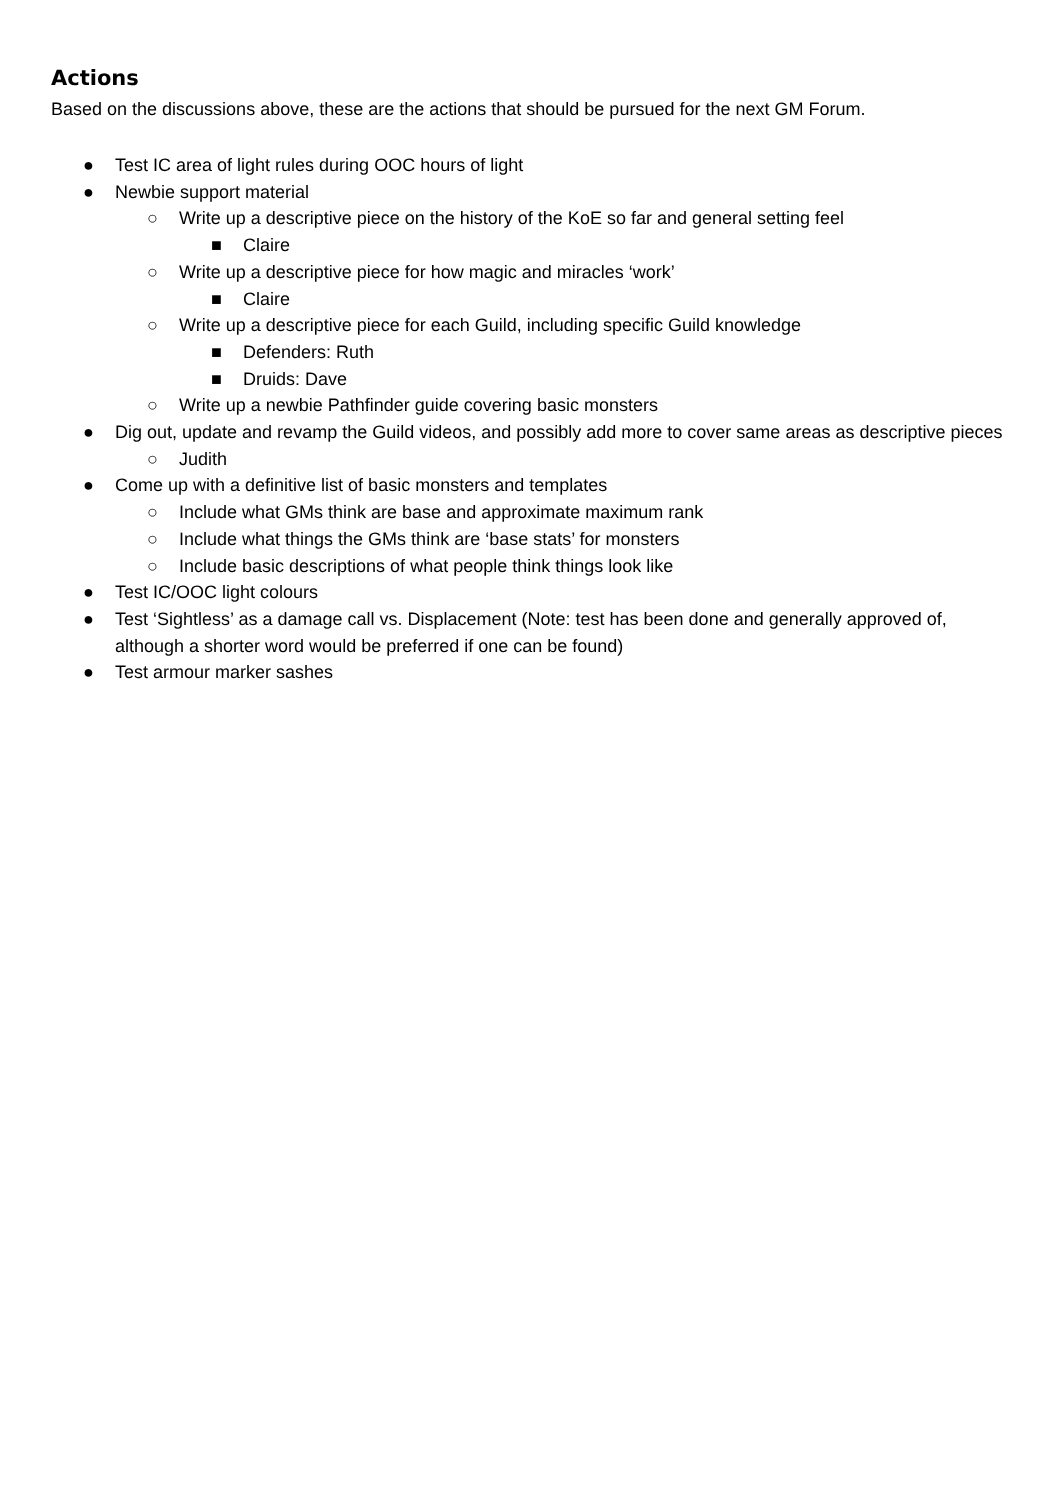Actions
Based on the discussions above, these are the actions that should be pursued for the next GM Forum.
● Test IC area of light rules during OOC hours of light
● Newbie support material
○ Write up a descriptive piece on the history of the KoE so far and general setting feel
■ Claire
○ Write up a descriptive piece for how magic and miracles ‘work’
■ Claire
○ Write up a descriptive piece for each Guild, including specific Guild knowledge
■ Defenders: Ruth
■ Druids: Dave
○ Write up a newbie Pathfinder guide covering basic monsters
● Dig out, update and revamp the Guild videos, and possibly add more to cover same areas as descriptive pieces
○ Judith
● Come up with a definitive list of basic monsters and templates
○ Include what GMs think are base and approximate maximum rank
○ Include what things the GMs think are ‘base stats’ for monsters
○ Include basic descriptions of what people think things look like
● Test IC/OOC light colours
● Test ‘Sightless’ as a damage call vs. Displacement (Note: test has been done and generally approved of, although a shorter word would be preferred if one can be found)
● Test armour marker sashes